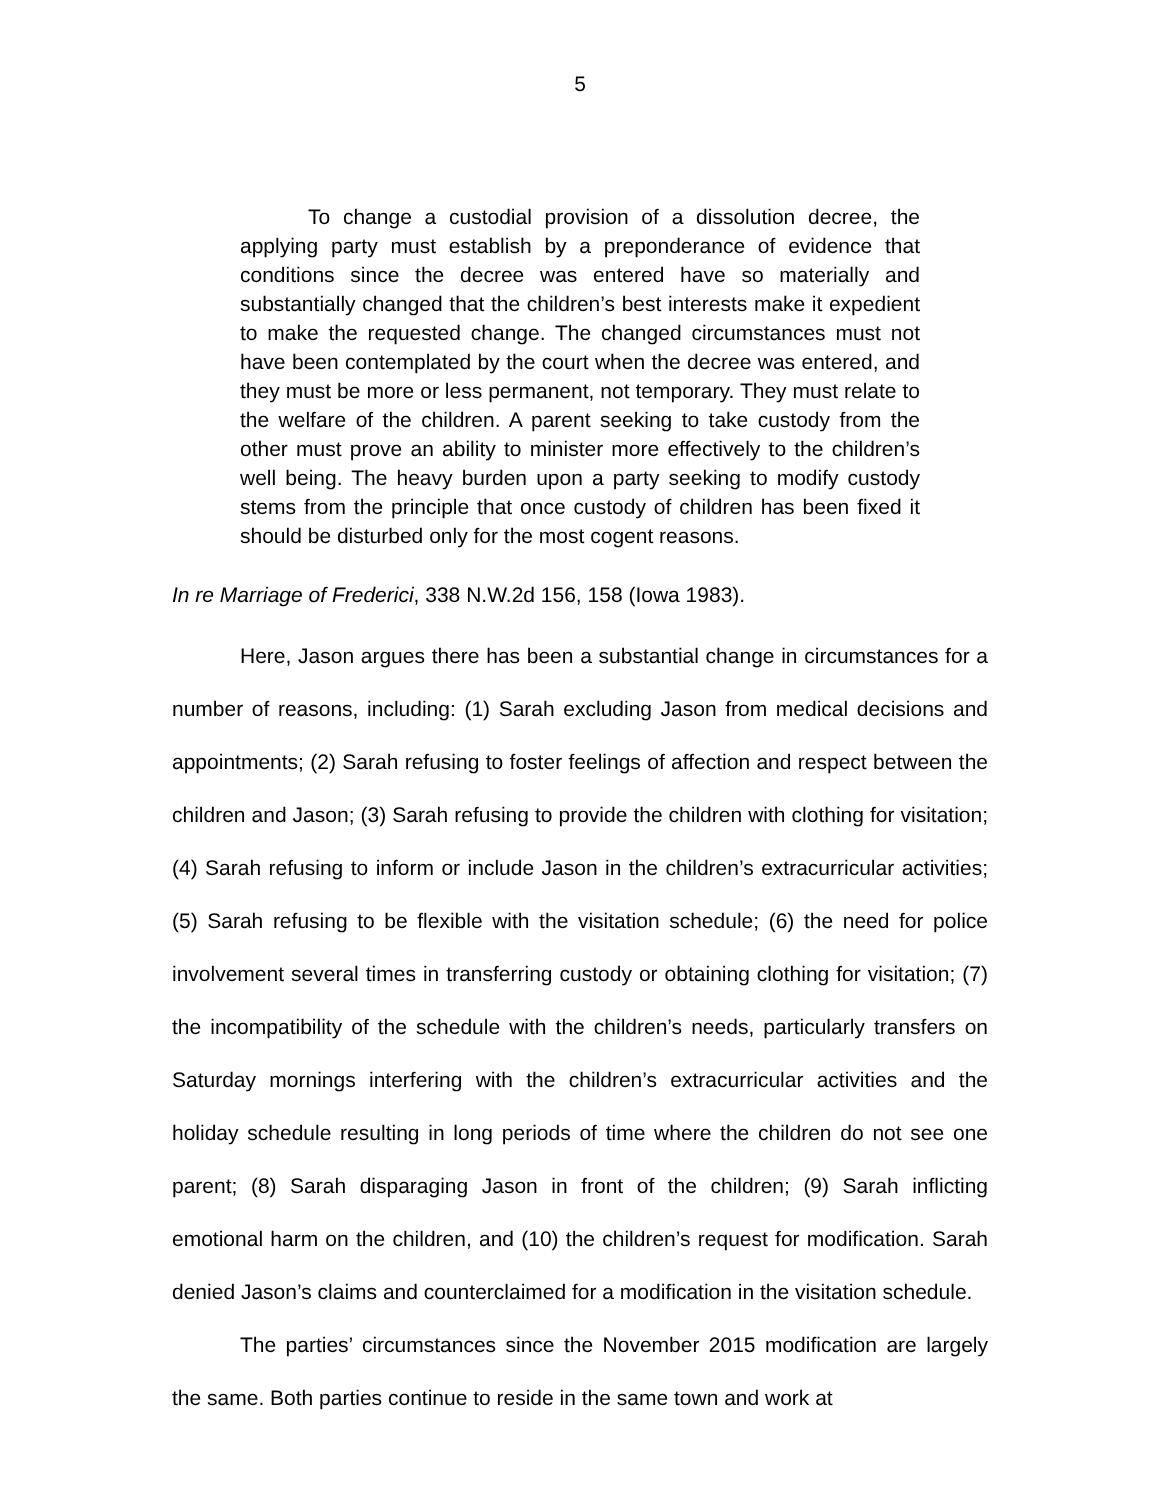5
To change a custodial provision of a dissolution decree, the applying party must establish by a preponderance of evidence that conditions since the decree was entered have so materially and substantially changed that the children’s best interests make it expedient to make the requested change. The changed circumstances must not have been contemplated by the court when the decree was entered, and they must be more or less permanent, not temporary. They must relate to the welfare of the children. A parent seeking to take custody from the other must prove an ability to minister more effectively to the children’s well being. The heavy burden upon a party seeking to modify custody stems from the principle that once custody of children has been fixed it should be disturbed only for the most cogent reasons.
In re Marriage of Frederici, 338 N.W.2d 156, 158 (Iowa 1983).
Here, Jason argues there has been a substantial change in circumstances for a number of reasons, including: (1) Sarah excluding Jason from medical decisions and appointments; (2) Sarah refusing to foster feelings of affection and respect between the children and Jason; (3) Sarah refusing to provide the children with clothing for visitation; (4) Sarah refusing to inform or include Jason in the children’s extracurricular activities; (5) Sarah refusing to be flexible with the visitation schedule; (6) the need for police involvement several times in transferring custody or obtaining clothing for visitation; (7) the incompatibility of the schedule with the children’s needs, particularly transfers on Saturday mornings interfering with the children’s extracurricular activities and the holiday schedule resulting in long periods of time where the children do not see one parent; (8) Sarah disparaging Jason in front of the children; (9) Sarah inflicting emotional harm on the children, and (10) the children’s request for modification. Sarah denied Jason’s claims and counterclaimed for a modification in the visitation schedule.
The parties’ circumstances since the November 2015 modification are largely the same. Both parties continue to reside in the same town and work at